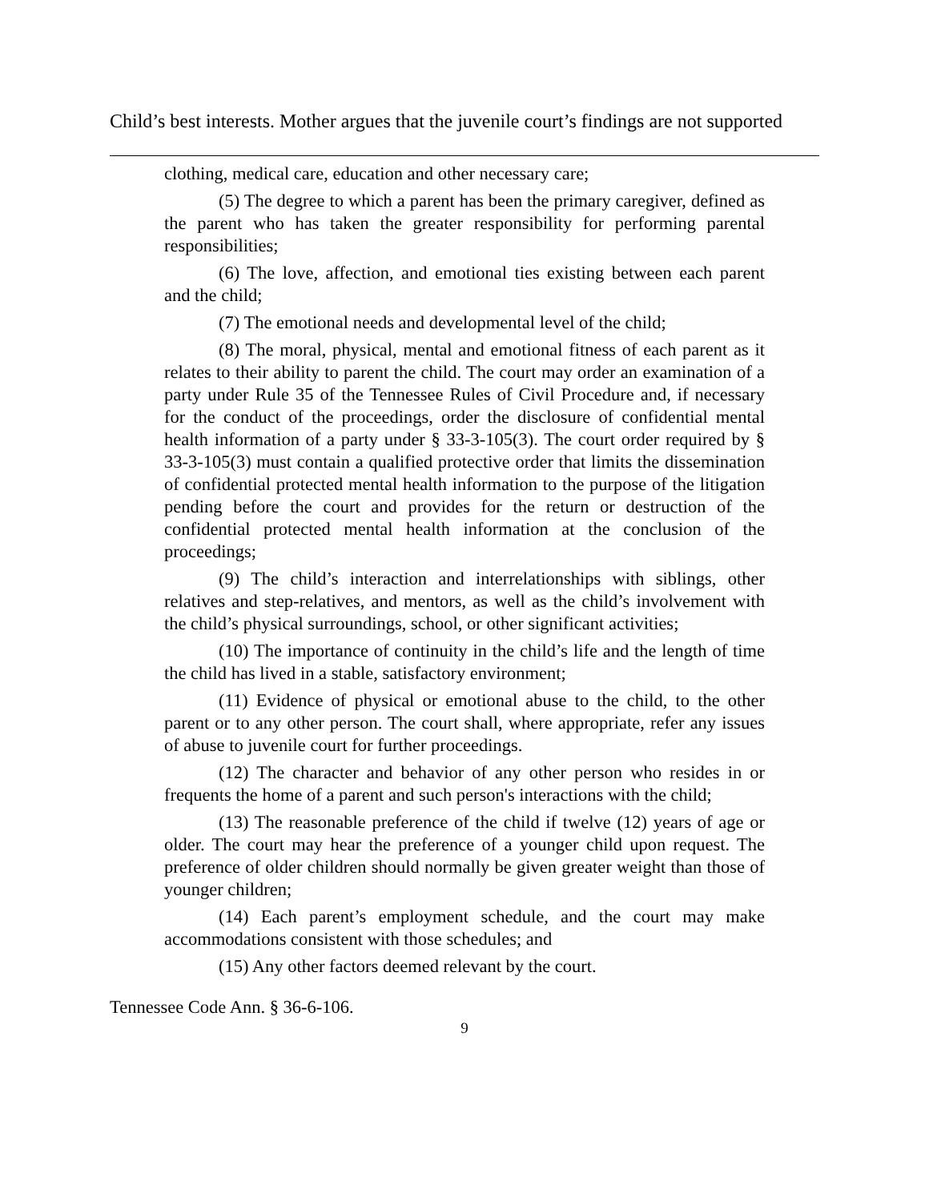Child’s best interests. Mother argues that the juvenile court’s findings are not supported
clothing, medical care, education and other necessary care;
(5) The degree to which a parent has been the primary caregiver, defined as the parent who has taken the greater responsibility for performing parental responsibilities;
(6) The love, affection, and emotional ties existing between each parent and the child;
(7) The emotional needs and developmental level of the child;
(8) The moral, physical, mental and emotional fitness of each parent as it relates to their ability to parent the child. The court may order an examination of a party under Rule 35 of the Tennessee Rules of Civil Procedure and, if necessary for the conduct of the proceedings, order the disclosure of confidential mental health information of a party under § 33-3-105(3). The court order required by § 33-3-105(3) must contain a qualified protective order that limits the dissemination of confidential protected mental health information to the purpose of the litigation pending before the court and provides for the return or destruction of the confidential protected mental health information at the conclusion of the proceedings;
(9) The child’s interaction and interrelationships with siblings, other relatives and step-relatives, and mentors, as well as the child’s involvement with the child’s physical surroundings, school, or other significant activities;
(10) The importance of continuity in the child’s life and the length of time the child has lived in a stable, satisfactory environment;
(11) Evidence of physical or emotional abuse to the child, to the other parent or to any other person. The court shall, where appropriate, refer any issues of abuse to juvenile court for further proceedings.
(12) The character and behavior of any other person who resides in or frequents the home of a parent and such person's interactions with the child;
(13) The reasonable preference of the child if twelve (12) years of age or older. The court may hear the preference of a younger child upon request. The preference of older children should normally be given greater weight than those of younger children;
(14) Each parent’s employment schedule, and the court may make accommodations consistent with those schedules; and
(15) Any other factors deemed relevant by the court.
Tennessee Code Ann. § 36-6-106.
9